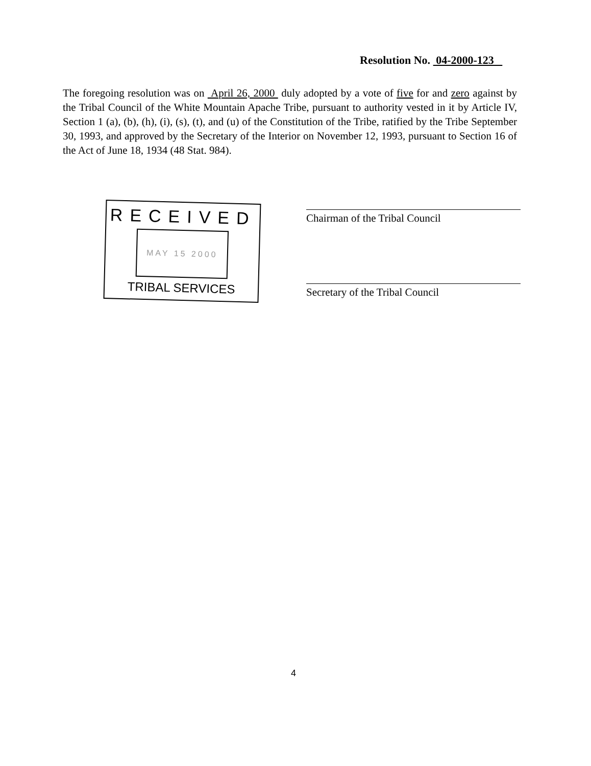Resolution No. 04-2000-123
The foregoing resolution was on April 26, 2000 duly adopted by a vote of five for and zero against by the Tribal Council of the White Mountain Apache Tribe, pursuant to authority vested in it by Article IV, Section 1 (a), (b), (h), (i), (s), (t), and (u) of the Constitution of the Tribe, ratified by the Tribe September 30, 1993, and approved by the Secretary of the Interior on November 12, 1993, pursuant to Section 16 of the Act of June 18, 1934 (48 Stat. 984).
RECEIVED
MAY 15 2000
TRIBAL SERVICES
Chairman of the Tribal Council
Secretary of the Tribal Council
4